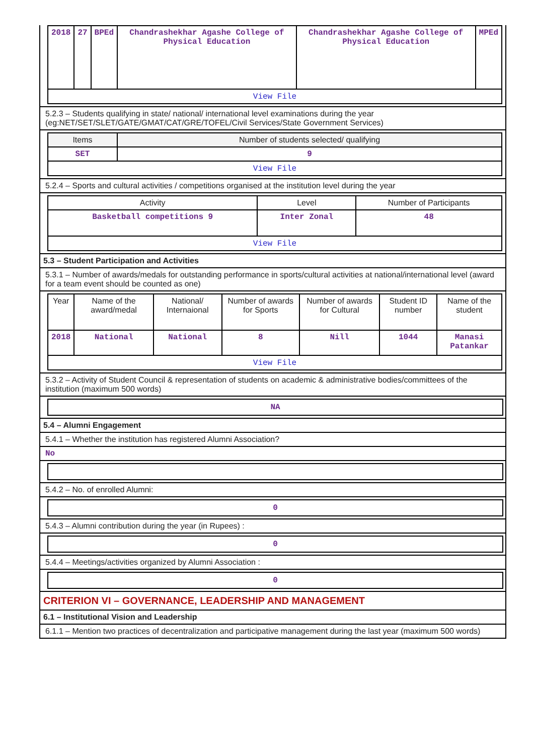| 2018 | 27 | BPEd | Chandrashekhar Agashe College of Physical Education | Chandrashekhar Agashe College of Physical Education | MPEd |
| View File | | | | | |
5.2.3 – Students qualifying in state/ national/ international level examinations during the year (eg:NET/SET/SLET/GATE/GMAT/CAT/GRE/TOFEL/Civil Services/State Government Services)
| Items | Number of students selected/ qualifying |
| SET | 9 |
| View File | |
5.2.4 – Sports and cultural activities / competitions organised at the institution level during the year
| Activity | Level | Number of Participants |
| Basketball competitions 9 | Inter Zonal | 48 |
| View File | | |
5.3 – Student Participation and Activities
5.3.1 – Number of awards/medals for outstanding performance in sports/cultural activities at national/international level (award for a team event should be counted as one)
| Year | Name of the award/medal | National/ Internaional | Number of awards for Sports | Number of awards for Cultural | Student ID number | Name of the student |
| 2018 | National | National | 8 | Nill | 1044 | Manasi Patankar |
| View File | | | | | | |
5.3.2 – Activity of Student Council & representation of students on academic & administrative bodies/committees of the institution (maximum 500 words)
NA
5.4 – Alumni Engagement
5.4.1 – Whether the institution has registered Alumni Association?
No
5.4.2 – No. of enrolled Alumni:
0
5.4.3 – Alumni contribution during the year (in Rupees) :
0
5.4.4 – Meetings/activities organized by Alumni Association :
0
CRITERION VI – GOVERNANCE, LEADERSHIP AND MANAGEMENT
6.1 – Institutional Vision and Leadership
6.1.1 – Mention two practices of decentralization and participative management during the last year (maximum 500 words)